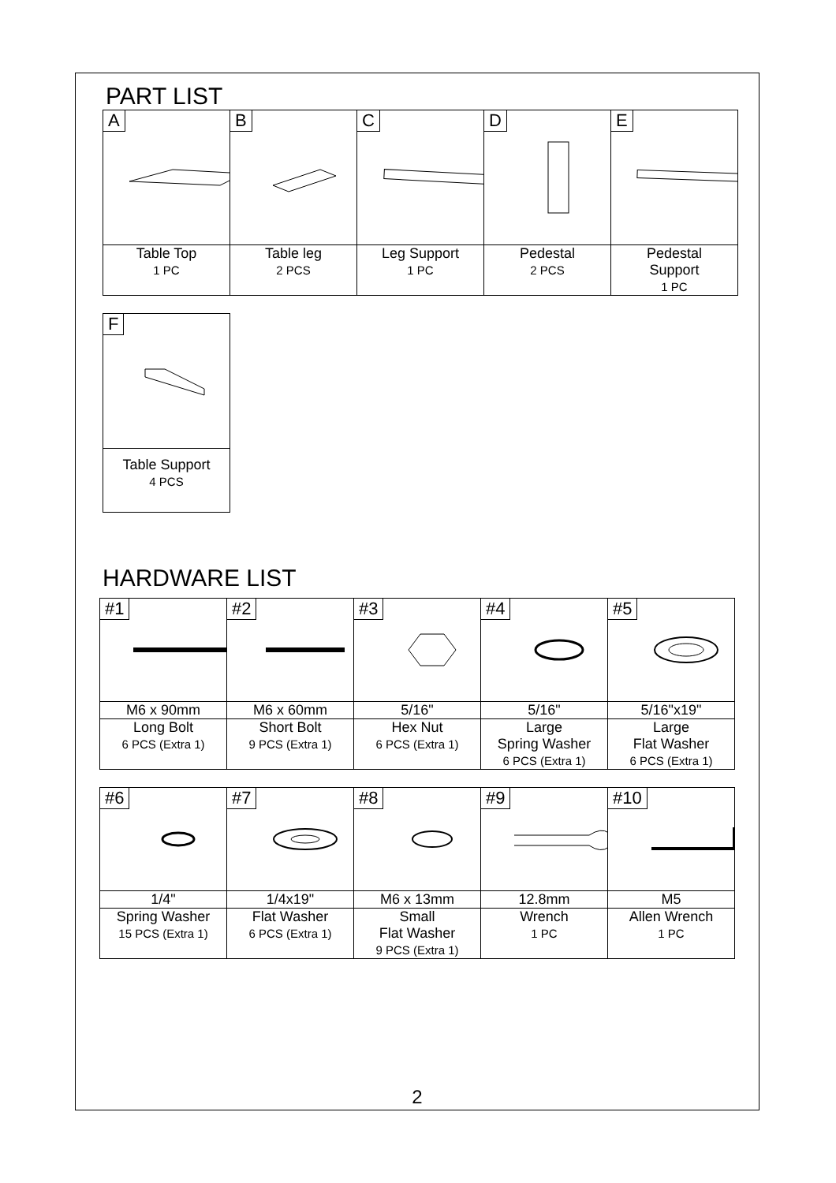PART LIST
| A | B | C | D | E |
| Table Top 1 PC | Table leg 2 PCS | Leg Support 1 PC | Pedestal 2 PCS | Pedestal Support 1 PC |
| F |
| Table Support 4 PCS |
HARDWARE LIST
| #1 | #2 | #3 | #4 | #5 |
| M6 x 90mm | M6 x 60mm | 5/16" | 5/16" | 5/16"x19" |
| Long Bolt 6 PCS (Extra 1) | Short Bolt 9 PCS (Extra 1) | Hex Nut 6 PCS (Extra 1) | Large Spring Washer 6 PCS (Extra 1) | Large Flat Washer 6 PCS (Extra 1) |
| #6 | #7 | #8 | #9 | #10 |
| 1/4" | 1/4x19" | M6 x 13mm | 12.8mm | M5 |
| Spring Washer 15 PCS (Extra 1) | Flat Washer 6 PCS (Extra 1) | Small Flat Washer 9 PCS (Extra 1) | Wrench 1 PC | Allen Wrench 1 PC |
2